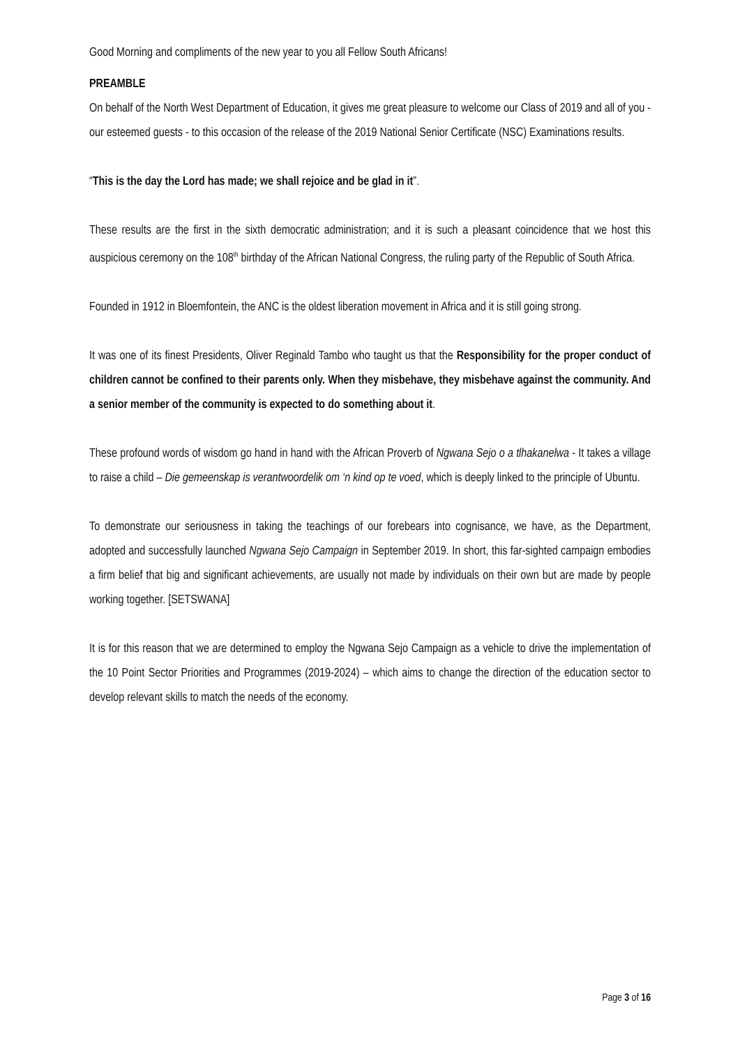Good Morning and compliments of the new year to you all Fellow South Africans!
PREAMBLE
On behalf of the North West Department of Education, it gives me great pleasure to welcome our Class of 2019 and all of you - our esteemed guests - to this occasion of the release of the 2019 National Senior Certificate (NSC) Examinations results.
“This is the day the Lord has made; we shall rejoice and be glad in it”.
These results are the first in the sixth democratic administration; and it is such a pleasant coincidence that we host this auspicious ceremony on the 108<sup>th</sup> birthday of the African National Congress, the ruling party of the Republic of South Africa.
Founded in 1912 in Bloemfontein, the ANC is the oldest liberation movement in Africa and it is still going strong.
It was one of its finest Presidents, Oliver Reginald Tambo who taught us that the Responsibility for the proper conduct of children cannot be confined to their parents only. When they misbehave, they misbehave against the community. And a senior member of the community is expected to do something about it.
These profound words of wisdom go hand in hand with the African Proverb of Ngwana Sejo o a tlhakanelwa - It takes a village to raise a child – Die gemeenskap is verantwoordelik om ‘n kind op te voed, which is deeply linked to the principle of Ubuntu.
To demonstrate our seriousness in taking the teachings of our forebears into cognisance, we have, as the Department, adopted and successfully launched Ngwana Sejo Campaign in September 2019. In short, this far-sighted campaign embodies a firm belief that big and significant achievements, are usually not made by individuals on their own but are made by people working together. [SETSWANA]
It is for this reason that we are determined to employ the Ngwana Sejo Campaign as a vehicle to drive the implementation of the 10 Point Sector Priorities and Programmes (2019-2024) – which aims to change the direction of the education sector to develop relevant skills to match the needs of the economy.
Page 3 of 16